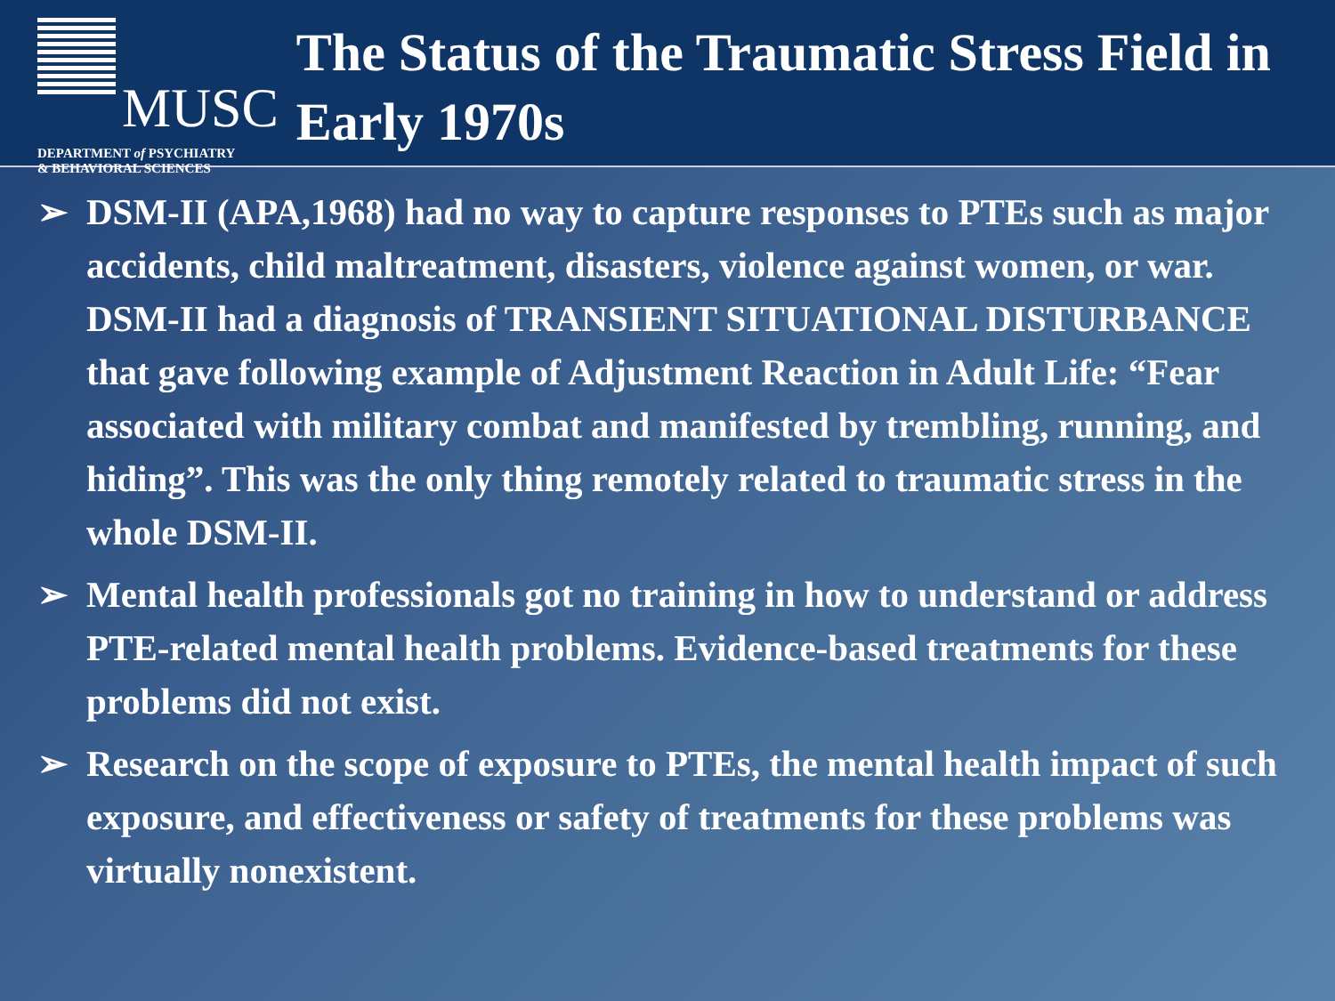MUSC
DEPARTMENT of PSYCHIATRY
& BEHAVIORAL SCIENCES
The Status of the Traumatic Stress Field in Early 1970s
➢ DSM-II (APA,1968) had no way to capture responses to PTEs such as major accidents, child maltreatment, disasters, violence against women, or war. DSM-II had a diagnosis of TRANSIENT SITUATIONAL DISTURBANCE that gave following example of Adjustment Reaction in Adult Life: “Fear associated with military combat and manifested by trembling, running, and hiding”. This was the only thing remotely related to traumatic stress in the whole DSM-II.
➢ Mental health professionals got no training in how to understand or address PTE-related mental health problems. Evidence-based treatments for these problems did not exist.
➢ Research on the scope of exposure to PTEs, the mental health impact of such exposure, and effectiveness or safety of treatments for these problems was virtually nonexistent.